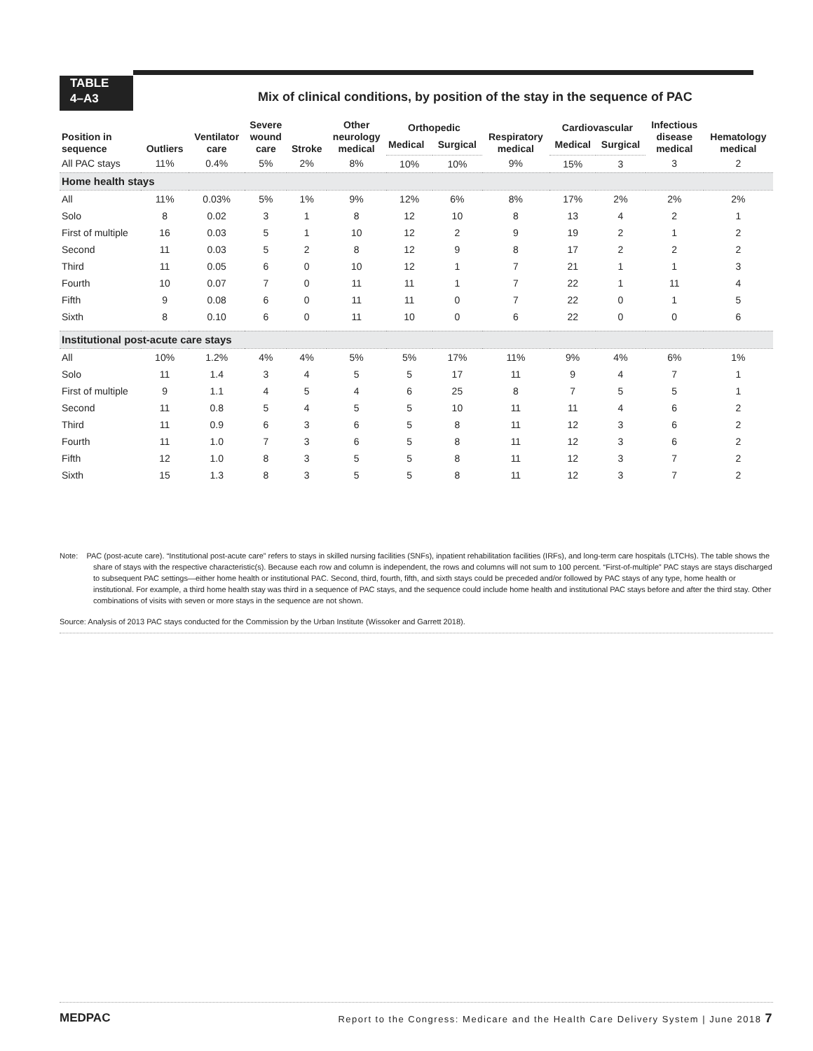TABLE
4–A3
Mix of clinical conditions, by position of the stay in the sequence of PAC
| Position in sequence | Outliers | Ventilator care | Severe wound care | Stroke | Other neurology medical | Orthopedic | | Respiratory medical | Cardiovascular | | Infectious disease medical | Hematology medical |
| --- | --- | --- | --- | --- | --- | --- | --- | --- | --- | --- | --- | --- |
| | | | | | | Medical | Surgical | | Medical | Surgical | | |
| All PAC stays | 11% | 0.4% | 5% | 2% | 8% | 10% | 10% | 9% | 15% | 3 | 3 | 2 |
| Home health stays | | | | | | | | | | | | |
| All | 11% | 0.03% | 5% | 1% | 9% | 12% | 6% | 8% | 17% | 2% | 2% | 2% |
| Solo | 8 | 0.02 | 3 | 1 | 8 | 12 | 10 | 8 | 13 | 4 | 2 | 1 |
| First of multiple | 16 | 0.03 | 5 | 1 | 10 | 12 | 2 | 9 | 19 | 2 | 1 | 2 |
| Second | 11 | 0.03 | 5 | 2 | 8 | 12 | 9 | 8 | 17 | 2 | 2 | 2 |
| Third | 11 | 0.05 | 6 | 0 | 10 | 12 | 1 | 7 | 21 | 1 | 1 | 3 |
| Fourth | 10 | 0.07 | 7 | 0 | 11 | 11 | 1 | 7 | 22 | 1 | 11 | 4 |
| Fifth | 9 | 0.08 | 6 | 0 | 11 | 11 | 0 | 7 | 22 | 0 | 1 | 5 |
| Sixth | 8 | 0.10 | 6 | 0 | 11 | 10 | 0 | 6 | 22 | 0 | 0 | 6 |
| Institutional post-acute care stays | | | | | | | | | | | | |
| All | 10% | 1.2% | 4% | 4% | 5% | 5% | 17% | 11% | 9% | 4% | 6% | 1% |
| Solo | 11 | 1.4 | 3 | 4 | 5 | 5 | 17 | 11 | 9 | 4 | 7 | 1 |
| First of multiple | 9 | 1.1 | 4 | 5 | 4 | 6 | 25 | 8 | 7 | 5 | 5 | 1 |
| Second | 11 | 0.8 | 5 | 4 | 5 | 5 | 10 | 11 | 11 | 4 | 6 | 2 |
| Third | 11 | 0.9 | 6 | 3 | 6 | 5 | 8 | 11 | 12 | 3 | 6 | 2 |
| Fourth | 11 | 1.0 | 7 | 3 | 6 | 5 | 8 | 11 | 12 | 3 | 6 | 2 |
| Fifth | 12 | 1.0 | 8 | 3 | 5 | 5 | 8 | 11 | 12 | 3 | 7 | 2 |
| Sixth | 15 | 1.3 | 8 | 3 | 5 | 5 | 8 | 11 | 12 | 3 | 7 | 2 |
Note: PAC (post-acute care). “Institutional post-acute care” refers to stays in skilled nursing facilities (SNFs), inpatient rehabilitation facilities (IRFs), and long-term care hospitals (LTCHs). The table shows the share of stays with the respective characteristic(s). Because each row and column is independent, the rows and columns will not sum to 100 percent. “First-of-multiple” PAC stays are stays discharged to subsequent PAC settings—either home health or institutional PAC. Second, third, fourth, fifth, and sixth stays could be preceded and/or followed by PAC stays of any type, home health or institutional. For example, a third home health stay was third in a sequence of PAC stays, and the sequence could include home health and institutional PAC stays before and after the third stay. Other combinations of visits with seven or more stays in the sequence are not shown.
Source: Analysis of 2013 PAC stays conducted for the Commission by the Urban Institute (Wissoker and Garrett 2018).
MEDPAC Report to the Congress: Medicare and the Health Care Delivery System | June 2018 7